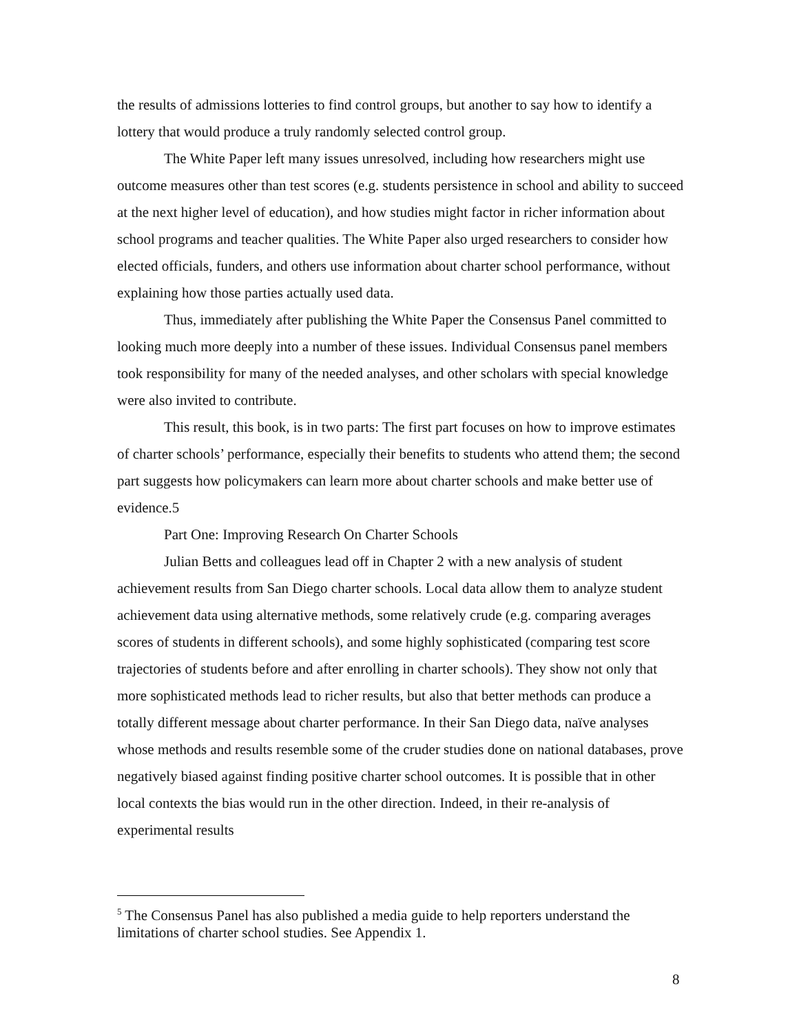the results of admissions lotteries to find control groups, but another to say how to identify a lottery that would produce a truly randomly selected control group.
The White Paper left many issues unresolved, including how researchers might use outcome measures other than test scores (e.g. students persistence in school and ability to succeed at the next higher level of education), and how studies might factor in richer information about school programs and teacher qualities. The White Paper also urged researchers to consider how elected officials, funders, and others use information about charter school performance, without explaining how those parties actually used data.
Thus, immediately after publishing the White Paper the Consensus Panel committed to looking much more deeply into a number of these issues. Individual Consensus panel members took responsibility for many of the needed analyses, and other scholars with special knowledge were also invited to contribute.
This result, this book, is in two parts: The first part focuses on how to improve estimates of charter schools’ performance, especially their benefits to students who attend them; the second part suggests how policymakers can learn more about charter schools and make better use of evidence.5
Part One: Improving Research On Charter Schools
Julian Betts and colleagues lead off in Chapter 2 with a new analysis of student achievement results from San Diego charter schools. Local data allow them to analyze student achievement data using alternative methods, some relatively crude (e.g. comparing averages scores of students in different schools), and some highly sophisticated (comparing test score trajectories of students before and after enrolling in charter schools). They show not only that more sophisticated methods lead to richer results, but also that better methods can produce a totally different message about charter performance. In their San Diego data, naïve analyses whose methods and results resemble some of the cruder studies done on national databases, prove negatively biased against finding positive charter school outcomes. It is possible that in other local contexts the bias would run in the other direction. Indeed, in their re-analysis of experimental results
<sup>5</sup> The Consensus Panel has also published a media guide to help reporters understand the limitations of charter school studies. See Appendix 1.
8